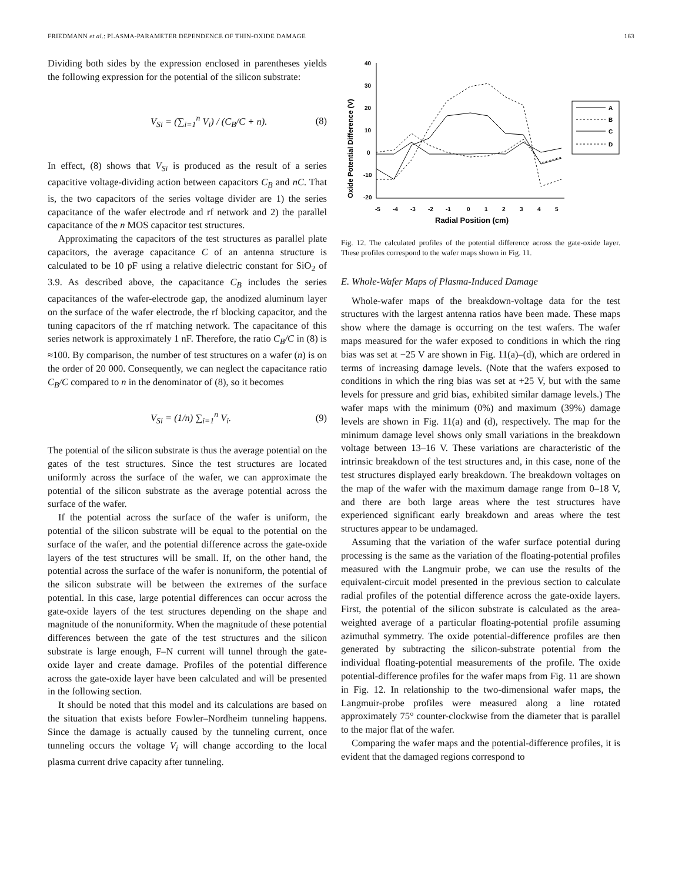FRIEDMANN et al.: PLASMA-PARAMETER DEPENDENCE OF THIN-OXIDE DAMAGE 163
Dividing both sides by the expression enclosed in parentheses yields the following expression for the potential of the silicon substrate:
V<sub>Si</sub> = (∑<sub>i=1</sub><sup>n</sup> V<sub>i</sub>) / (C<sub>B</sub>/C + n). (8)
In effect, (8) shows that V<sub>Si</sub> is produced as the result of a series capacitive voltage-dividing action between capacitors C<sub>B</sub> and nC. That is, the two capacitors of the series voltage divider are 1) the series capacitance of the wafer electrode and rf network and 2) the parallel capacitance of the n MOS capacitor test structures.
Approximating the capacitors of the test structures as parallel plate capacitors, the average capacitance C of an antenna structure is calculated to be 10 pF using a relative dielectric constant for SiO<sub>2</sub> of 3.9. As described above, the capacitance C<sub>B</sub> includes the series capacitances of the wafer-electrode gap, the anodized aluminum layer on the surface of the wafer electrode, the rf blocking capacitor, and the tuning capacitors of the rf matching network. The capacitance of this series network is approximately 1 nF. Therefore, the ratio C<sub>B</sub>/C in (8) is ≈100. By comparison, the number of test structures on a wafer (n) is on the order of 20 000. Consequently, we can neglect the capacitance ratio C<sub>B</sub>/C compared to n in the denominator of (8), so it becomes
V<sub>Si</sub> = (1/n) ∑<sub>i=1</sub><sup>n</sup> V<sub>i</sub>. (9)
The potential of the silicon substrate is thus the average potential on the gates of the test structures. Since the test structures are located uniformly across the surface of the wafer, we can approximate the potential of the silicon substrate as the average potential across the surface of the wafer.
If the potential across the surface of the wafer is uniform, the potential of the silicon substrate will be equal to the potential on the surface of the wafer, and the potential difference across the gate-oxide layers of the test structures will be small. If, on the other hand, the potential across the surface of the wafer is nonuniform, the potential of the silicon substrate will be between the extremes of the surface potential. In this case, large potential differences can occur across the gate-oxide layers of the test structures depending on the shape and magnitude of the nonuniformity. When the magnitude of these potential differences between the gate of the test structures and the silicon substrate is large enough, F–N current will tunnel through the gate-oxide layer and create damage. Profiles of the potential difference across the gate-oxide layer have been calculated and will be presented in the following section.
It should be noted that this model and its calculations are based on the situation that exists before Fowler–Nordheim tunneling happens. Since the damage is actually caused by the tunneling current, once tunneling occurs the voltage V<sub>i</sub> will change according to the local plasma current drive capacity after tunneling.
40
30
20
10
0
-10
-20
-5
-4
-3
-2
-1
0
1
2
3
4
5
Radial Position (cm)
Oxide Potential Difference (V)
A
B
C
D
Fig. 12. The calculated profiles of the potential difference across the gate-oxide layer. These profiles correspond to the wafer maps shown in Fig. 11.
E. Whole-Wafer Maps of Plasma-Induced Damage
Whole-wafer maps of the breakdown-voltage data for the test structures with the largest antenna ratios have been made. These maps show where the damage is occurring on the test wafers. The wafer maps measured for the wafer exposed to conditions in which the ring bias was set at −25 V are shown in Fig. 11(a)–(d), which are ordered in terms of increasing damage levels. (Note that the wafers exposed to conditions in which the ring bias was set at +25 V, but with the same levels for pressure and grid bias, exhibited similar damage levels.) The wafer maps with the minimum (0%) and maximum (39%) damage levels are shown in Fig. 11(a) and (d), respectively. The map for the minimum damage level shows only small variations in the breakdown voltage between 13–16 V. These variations are characteristic of the intrinsic breakdown of the test structures and, in this case, none of the test structures displayed early breakdown. The breakdown voltages on the map of the wafer with the maximum damage range from 0–18 V, and there are both large areas where the test structures have experienced significant early breakdown and areas where the test structures appear to be undamaged.
Assuming that the variation of the wafer surface potential during processing is the same as the variation of the floating-potential profiles measured with the Langmuir probe, we can use the results of the equivalent-circuit model presented in the previous section to calculate radial profiles of the potential difference across the gate-oxide layers. First, the potential of the silicon substrate is calculated as the area-weighted average of a particular floating-potential profile assuming azimuthal symmetry. The oxide potential-difference profiles are then generated by subtracting the silicon-substrate potential from the individual floating-potential measurements of the profile. The oxide potential-difference profiles for the wafer maps from Fig. 11 are shown in Fig. 12. In relationship to the two-dimensional wafer maps, the Langmuir-probe profiles were measured along a line rotated approximately 75° counter-clockwise from the diameter that is parallel to the major flat of the wafer.
Comparing the wafer maps and the potential-difference profiles, it is evident that the damaged regions correspond to